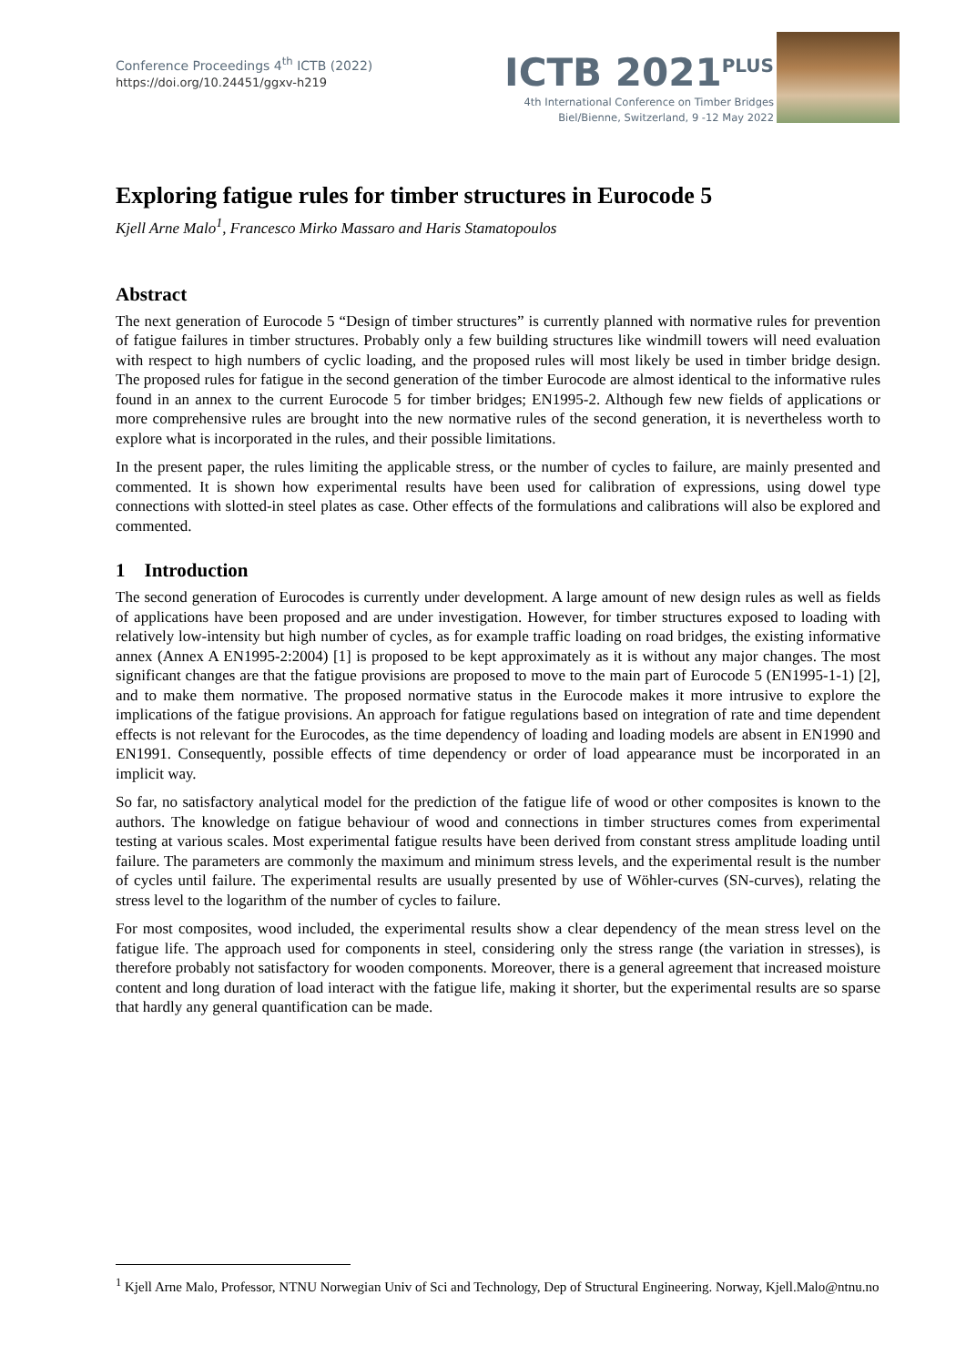Conference Proceedings 4<sup>th</sup> ICTB (2022)
https://doi.org/10.24451/ggxv-h219
ICTB 2021<sup>PLUS</sup>
4th International Conference on Timber Bridges
Biel/Bienne, Switzerland, 9 -12 May 2022
Exploring fatigue rules for timber structures in Eurocode 5
Kjell Arne Malo<sup>1</sup>, Francesco Mirko Massaro and Haris Stamatopoulos
Abstract
The next generation of Eurocode 5 “Design of timber structures” is currently planned with normative rules for prevention of fatigue failures in timber structures. Probably only a few building structures like windmill towers will need evaluation with respect to high numbers of cyclic loading, and the proposed rules will most likely be used in timber bridge design. The proposed rules for fatigue in the second generation of the timber Eurocode are almost identical to the informative rules found in an annex to the current Eurocode 5 for timber bridges; EN1995-2. Although few new fields of applications or more comprehensive rules are brought into the new normative rules of the second generation, it is nevertheless worth to explore what is incorporated in the rules, and their possible limitations.
In the present paper, the rules limiting the applicable stress, or the number of cycles to failure, are mainly presented and commented. It is shown how experimental results have been used for calibration of expressions, using dowel type connections with slotted-in steel plates as case. Other effects of the formulations and calibrations will also be explored and commented.
1 Introduction
The second generation of Eurocodes is currently under development. A large amount of new design rules as well as fields of applications have been proposed and are under investigation. However, for timber structures exposed to loading with relatively low-intensity but high number of cycles, as for example traffic loading on road bridges, the existing informative annex (Annex A EN1995-2:2004) [1] is proposed to be kept approximately as it is without any major changes. The most significant changes are that the fatigue provisions are proposed to move to the main part of Eurocode 5 (EN1995-1-1) [2], and to make them normative. The proposed normative status in the Eurocode makes it more intrusive to explore the implications of the fatigue provisions. An approach for fatigue regulations based on integration of rate and time dependent effects is not relevant for the Eurocodes, as the time dependency of loading and loading models are absent in EN1990 and EN1991. Consequently, possible effects of time dependency or order of load appearance must be incorporated in an implicit way.
So far, no satisfactory analytical model for the prediction of the fatigue life of wood or other composites is known to the authors. The knowledge on fatigue behaviour of wood and connections in timber structures comes from experimental testing at various scales. Most experimental fatigue results have been derived from constant stress amplitude loading until failure. The parameters are commonly the maximum and minimum stress levels, and the experimental result is the number of cycles until failure. The experimental results are usually presented by use of Wöhler-curves (SN-curves), relating the stress level to the logarithm of the number of cycles to failure.
For most composites, wood included, the experimental results show a clear dependency of the mean stress level on the fatigue life. The approach used for components in steel, considering only the stress range (the variation in stresses), is therefore probably not satisfactory for wooden components. Moreover, there is a general agreement that increased moisture content and long duration of load interact with the fatigue life, making it shorter, but the experimental results are so sparse that hardly any general quantification can be made.
<sup>1</sup> Kjell Arne Malo, Professor, NTNU Norwegian Univ of Sci and Technology, Dep of Structural Engineering. Norway, Kjell.Malo@ntnu.no